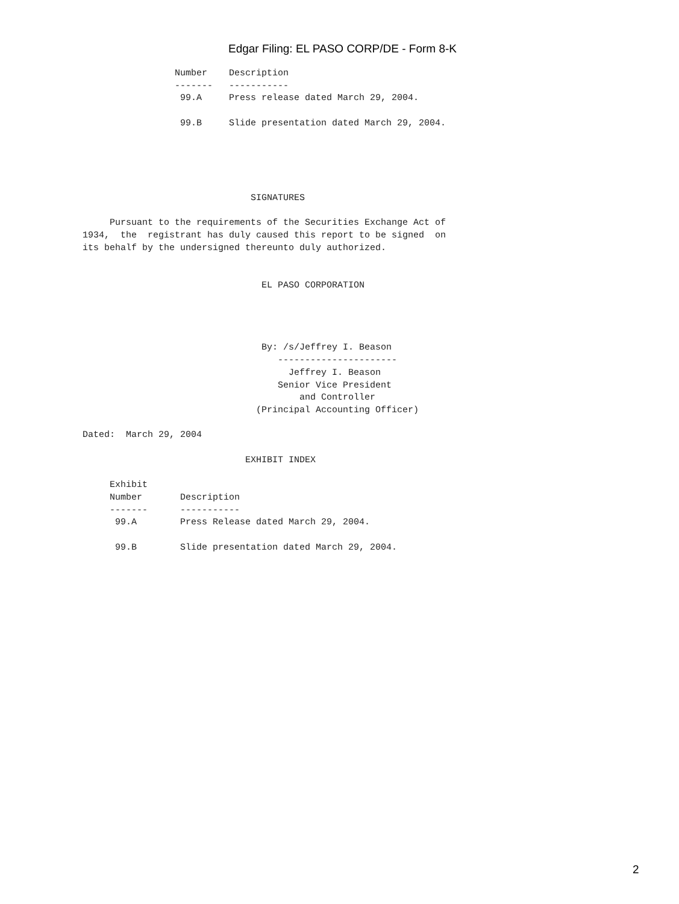Edgar Filing: EL PASO CORP/DE - Form 8-K
                 Number    Description
                 -------   -----------
                  99.A     Press release dated March 29, 2004.

                  99.B     Slide presentation dated March 29, 2004.





                               SIGNATURES

     Pursuant to the requirements of the Securities Exchange Act of
1934,  the  registrant has duly caused this report to be signed  on
its behalf by the undersigned thereunto duly authorized.


                                 EL PASO CORPORATION




                                 By: /s/Jeffrey I. Beason
                                    ----------------------
                                      Jeffrey I. Beason
                                    Senior Vice President
                                        and Controller
                                (Principal Accounting Officer)

Dated:  March 29, 2004

                              EXHIBIT INDEX

     Exhibit
     Number       Description
     -------      -----------
      99.A        Press Release dated March 29, 2004.

      99.B        Slide presentation dated March 29, 2004.
2